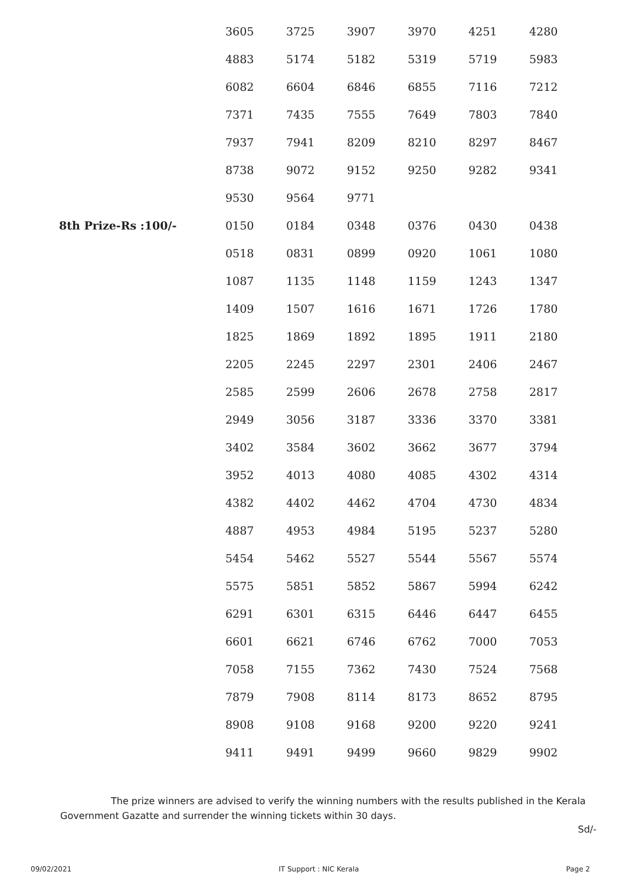| | 3605 | 3725 | 3907 | 3970 | 4251 | 4280 |
| | 4883 | 5174 | 5182 | 5319 | 5719 | 5983 |
| | 6082 | 6604 | 6846 | 6855 | 7116 | 7212 |
| | 7371 | 7435 | 7555 | 7649 | 7803 | 7840 |
| | 7937 | 7941 | 8209 | 8210 | 8297 | 8467 |
| | 8738 | 9072 | 9152 | 9250 | 9282 | 9341 |
| | 9530 | 9564 | 9771 | | | |
| 8th Prize-Rs :100/- | 0150 | 0184 | 0348 | 0376 | 0430 | 0438 |
| | 0518 | 0831 | 0899 | 0920 | 1061 | 1080 |
| | 1087 | 1135 | 1148 | 1159 | 1243 | 1347 |
| | 1409 | 1507 | 1616 | 1671 | 1726 | 1780 |
| | 1825 | 1869 | 1892 | 1895 | 1911 | 2180 |
| | 2205 | 2245 | 2297 | 2301 | 2406 | 2467 |
| | 2585 | 2599 | 2606 | 2678 | 2758 | 2817 |
| | 2949 | 3056 | 3187 | 3336 | 3370 | 3381 |
| | 3402 | 3584 | 3602 | 3662 | 3677 | 3794 |
| | 3952 | 4013 | 4080 | 4085 | 4302 | 4314 |
| | 4382 | 4402 | 4462 | 4704 | 4730 | 4834 |
| | 4887 | 4953 | 4984 | 5195 | 5237 | 5280 |
| | 5454 | 5462 | 5527 | 5544 | 5567 | 5574 |
| | 5575 | 5851 | 5852 | 5867 | 5994 | 6242 |
| | 6291 | 6301 | 6315 | 6446 | 6447 | 6455 |
| | 6601 | 6621 | 6746 | 6762 | 7000 | 7053 |
| | 7058 | 7155 | 7362 | 7430 | 7524 | 7568 |
| | 7879 | 7908 | 8114 | 8173 | 8652 | 8795 |
| | 8908 | 9108 | 9168 | 9200 | 9220 | 9241 |
| | 9411 | 9491 | 9499 | 9660 | 9829 | 9902 |
The prize winners are advised to verify the winning numbers with the results published in the Kerala Government Gazatte and surrender the winning tickets within 30 days.
Sd/-
09/02/2021 IT Support : NIC Kerala Page 2